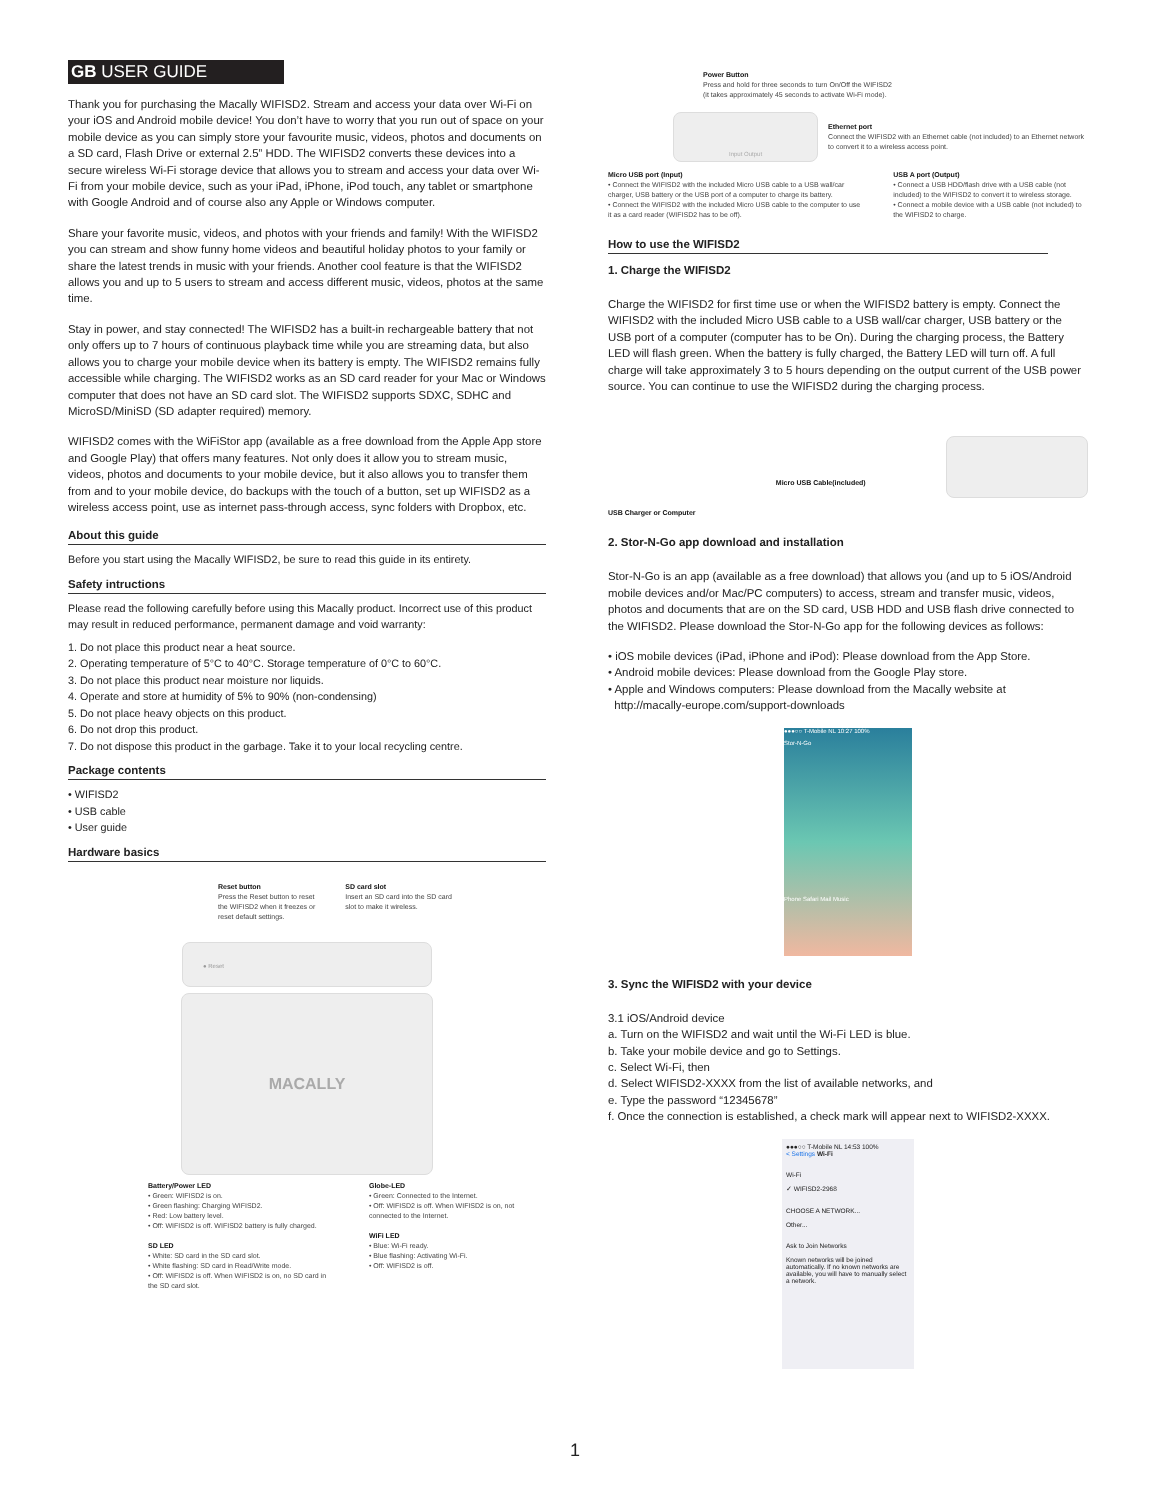GB USER GUIDE
Thank you for purchasing the Macally WIFISD2. Stream and access your data over Wi-Fi on your iOS and Android mobile device! You don’t have to worry that you run out of space on your mobile device as you can simply store your favourite music, videos, photos and documents on a SD card, Flash Drive or external 2.5” HDD. The WIFISD2 converts these devices into a secure wireless Wi-Fi storage device that allows you to stream and access your data over Wi-Fi from your mobile device, such as your iPad, iPhone, iPod touch, any tablet or smartphone with Google Android and of course also any Apple or Windows computer.
Share your favorite music, videos, and photos with your friends and family! With the WIFISD2 you can stream and show funny home videos and beautiful holiday photos to your family or share the latest trends in music with your friends. Another cool feature is that the WIFISD2 allows you and up to 5 users to stream and access different music, videos, photos at the same time.
Stay in power, and stay connected! The WIFISD2 has a built-in rechargeable battery that not only offers up to 7 hours of continuous playback time while you are streaming data, but also allows you to charge your mobile device when its battery is empty. The WIFISD2 remains fully accessible while charging. The WIFISD2 works as an SD card reader for your Mac or Windows computer that does not have an SD card slot. The WIFISD2 supports SDXC, SDHC and MicroSD/MiniSD (SD adapter required) memory.
WIFISD2 comes with the WiFiStor app (available as a free download from the Apple App store and Google Play) that offers many features. Not only does it allow you to stream music, videos, photos and documents to your mobile device, but it also allows you to transfer them from and to your mobile device, do backups with the touch of a button, set up WIFISD2 as a wireless access point, use as internet pass-through access, sync folders with Dropbox, etc.
About this guide
Before you start using the Macally WIFISD2, be sure to read this guide in its entirety.
Safety intructions
Please read the following carefully before using this Macally product. Incorrect use of this product may result in reduced performance, permanent damage and void warranty:
1. Do not place this product near a heat source.
2. Operating temperature of 5°C to 40°C. Storage temperature of 0°C to 60°C.
3. Do not place this product near moisture nor liquids.
4. Operate and store at humidity of 5% to 90% (non-condensing)
5. Do not place heavy objects on this product.
6. Do not drop this product.
7. Do not dispose this product in the garbage. Take it to your local recycling centre.
Package contents
• WIFISD2
• USB cable
• User guide
Hardware basics
Reset button
Press the Reset button to reset
the WIFISD2 when it freezes or
reset default settings.
SD card slot
Insert an SD card into the SD card
slot to make it wireless.
● Reset
MACALLY
Battery/Power LED
• Green: WIFISD2 is on.
• Green flashing: Charging WIFISD2.
• Red: Low battery level.
• Off: WIFISD2 is off. WIFISD2 battery is fully charged.
SD LED
• White: SD card in the SD card slot.
• White flashing: SD card in Read/Write mode.
• Off: WIFISD2 is off. When WIFISD2 is on, no SD card in the SD card slot.
Globe-LED
• Green: Connected to the Internet.
• Off: WIFISD2 is off. When WIFISD2 is on, not connected to the Internet.
WiFi LED
• Blue: Wi-Fi ready.
• Blue flashing: Activating Wi-Fi.
• Off: WIFISD2 is off.
Power Button
Press and hold for three seconds to turn On/Off the WIFISD2
(it takes approximately 45 seconds to activate Wi-Fi mode).
Input Output
Ethernet port
Connect the WIFISD2 with an Ethernet cable (not included) to an Ethernet network to convert it to a wireless access point.
Micro USB port (Input)
• Connect the WIFISD2 with the included Micro USB cable to a USB wall/car charger, USB battery or the USB port of a computer to charge its battery.
• Connect the WIFISD2 with the included Micro USB cable to the computer to use it as a card reader (WIFISD2 has to be off).
USB A port (Output)
• Connect a USB HDD/flash drive with a USB cable (not included) to the WIFISD2 to convert it to wireless storage.
• Connect a mobile device with a USB cable (not included) to the WIFISD2 to charge.
How to use the WIFISD2
1. Charge the WIFISD2
Charge the WIFISD2 for first time use or when the WIFISD2 battery is empty. Connect the WIFISD2 with the included Micro USB cable to a USB wall/car charger, USB battery or the USB port of a computer (computer has to be On). During the charging process, the Battery LED will flash green. When the battery is fully charged, the Battery LED will turn off. A full charge will take approximately 3 to 5 hours depending on the output current of the USB power source. You can continue to use the WIFISD2 during the charging process.
USB Charger or Computer Micro USB Cable(included)
2. Stor-N-Go app download and installation
Stor-N-Go is an app (available as a free download) that allows you (and up to 5 iOS/Android mobile devices and/or Mac/PC computers) to access, stream and transfer music, videos, photos and documents that are on the SD card, USB HDD and USB flash drive connected to the WIFISD2. Please download the Stor-N-Go app for the following devices as follows:
• iOS mobile devices (iPad, iPhone and iPod): Please download from the App Store.
• Android mobile devices: Please download from the Google Play store.
• Apple and Windows computers: Please download from the Macally website at
http://macally-europe.com/support-downloads
●●●○○ T-Mobile NL 10:27 100%
Stor-N-Go
Phone Safari Mail Music
3. Sync the WIFISD2 with your device
3.1 iOS/Android device
a. Turn on the WIFISD2 and wait until the Wi-Fi LED is blue.
b. Take your mobile device and go to Settings.
c. Select Wi-Fi, then
d. Select WIFISD2-XXXX from the list of available networks, and
e. Type the password “12345678”
f. Once the connection is established, a check mark will appear next to WIFISD2-XXXX.
●●●○○ T-Mobile NL 14:53 100%
< Settings Wi-Fi
Wi-Fi
✓ WIFISD2-2968
CHOOSE A NETWORK...
Other...
Ask to Join Networks
Known networks will be joined automatically. If no known networks are available, you will have to manually select a network.
1